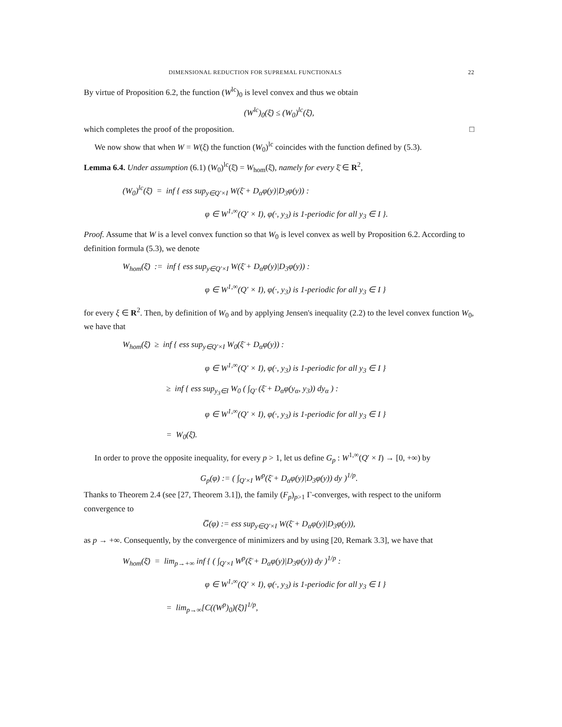DIMENSIONAL REDUCTION FOR SUPREMAL FUNCTIONALS 22
By virtue of Proposition 6.2, the function (W<sup>lc</sup>)<sub>0</sub> is level convex and thus we obtain
(W<sup>lc</sup>)<sub>0</sub>(ξ̄) ≤ (W<sub>0</sub>)<sup>lc</sup>(ξ̄),
which completes the proof of the proposition. □
We now show that when W = W(ξ) the function (W<sub>0</sub>)<sup>lc</sup> coincides with the function defined by (5.3).
Lemma 6.4. Under assumption (6.1) (W<sub>0</sub>)<sup>lc</sup>(ξ̄) = W<sub>hom</sub>(ξ̄), namely for every ξ̄ ∈ R<sup>2</sup>,
(W<sub>0</sub>)<sup>lc</sup>(ξ̄) = inf { ess sup<sub>y∈Q′×I</sub> W(ξ̄ + D<sub>α</sub>φ(y)|D<sub>3</sub>φ(y)) :
φ ∈ W<sup>1,∞</sup>(Q′ × I), φ(·, y<sub>3</sub>) is 1-periodic for all y<sub>3</sub> ∈ I }.
Proof. Assume that W is a level convex function so that W<sub>0</sub> is level convex as well by Proposition 6.2. According to definition formula (5.3), we denote
W<sub>hom</sub>(ξ̄) := inf { ess sup<sub>y∈Q′×I</sub> W(ξ̄ + D<sub>α</sub>φ(y)|D<sub>3</sub>φ(y)) :
φ ∈ W<sup>1,∞</sup>(Q′ × I), φ(·, y<sub>3</sub>) is 1-periodic for all y<sub>3</sub> ∈ I }
for every ξ ∈ R<sup>2</sup>. Then, by definition of W<sub>0</sub> and by applying Jensen's inequality (2.2) to the level convex function W<sub>0</sub>, we have that
W<sub>hom</sub>(ξ̄) ≥ inf { ess sup<sub>y∈Q′×I</sub> W<sub>0</sub>(ξ̄ + D<sub>α</sub>φ(y)) :
φ ∈ W<sup>1,∞</sup>(Q′ × I), φ(·, y<sub>3</sub>) is 1-periodic for all y<sub>3</sub> ∈ I }
≥ inf { ess sup<sub>y<sub>3</sub>∈I</sub> W<sub>0</sub> ( ∫<sub>Q′</sub> (ξ̄ + D<sub>α</sub>φ(y<sub>α</sub>, y<sub>3</sub>)) dy<sub>α</sub> ) :
φ ∈ W<sup>1,∞</sup>(Q′ × I), φ(·, y<sub>3</sub>) is 1-periodic for all y<sub>3</sub> ∈ I }
= W<sub>0</sub>(ξ̄).
In order to prove the opposite inequality, for every p > 1, let us define G<sub>p</sub> : W<sup>1,∞</sup>(Q′ × I) → [0, +∞) by
G<sub>p</sub>(φ) := ( ∫<sub>Q′×I</sub> W<sup>p</sup>(ξ̄ + D<sub>α</sub>φ(y)|D<sub>3</sub>φ(y)) dy )<sup>1/p</sup>.
Thanks to Theorem 2.4 (see [27, Theorem 3.1]), the family (F<sub>p</sub>)<sub>p>1</sub> Γ-converges, with respect to the uniform convergence to
G̅(φ) := ess sup<sub>y∈Q′×I</sub> W(ξ̄ + D<sub>α</sub>φ(y)|D<sub>3</sub>φ(y)),
as p → +∞. Consequently, by the convergence of minimizers and by using [20, Remark 3.3], we have that
W<sub>hom</sub>(ξ̄) = lim<sub>p→+∞</sub> inf { ( ∫<sub>Q′×I</sub> W<sup>p</sup>(ξ̄ + D<sub>α</sub>φ(y)|D<sub>3</sub>φ(y)) dy )<sup>1/p</sup> :
φ ∈ W<sup>1,∞</sup>(Q′ × I), φ(·, y<sub>3</sub>) is 1-periodic for all y<sub>3</sub> ∈ I }
= lim<sub>p→∞</sub>[C((W<sup>p</sup>)<sub>0</sub>)(ξ̄)]<sup>1/p</sup>,